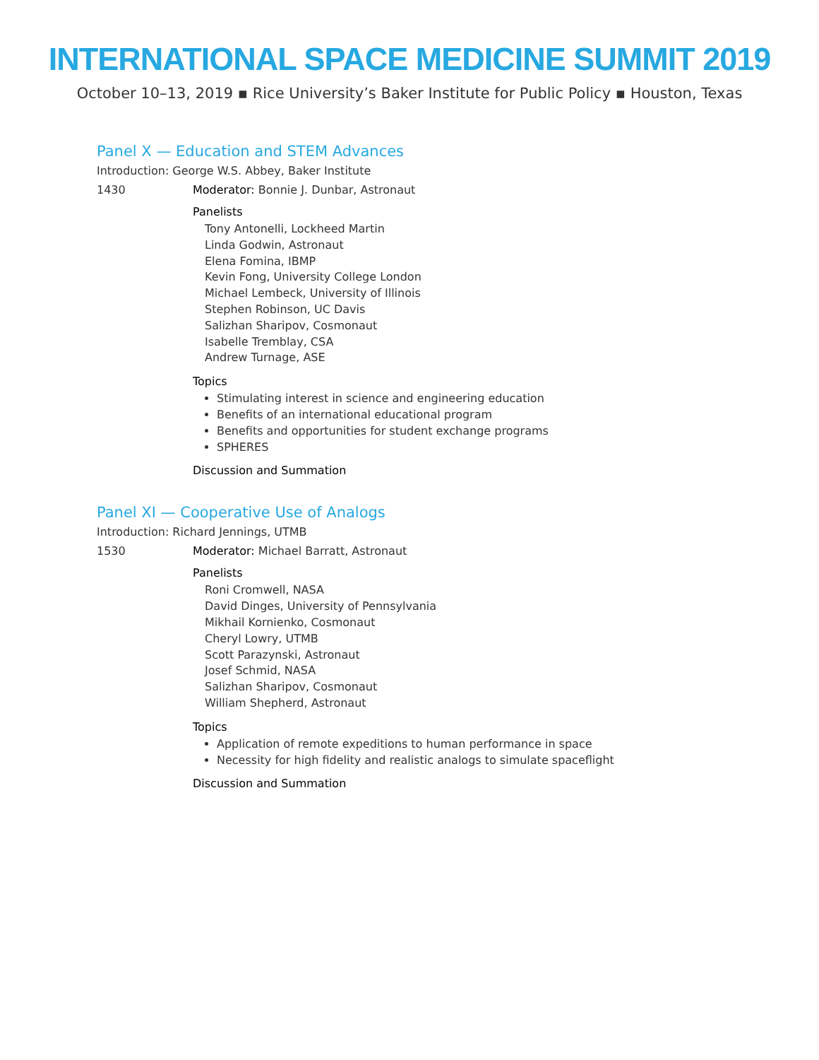INTERNATIONAL SPACE MEDICINE SUMMIT 2019
October 10–13, 2019 ▪ Rice University’s Baker Institute for Public Policy ▪ Houston, Texas
Panel X — Education and STEM Advances
Introduction: George W.S. Abbey, Baker Institute
1430 Moderator: Bonnie J. Dunbar, Astronaut
Panelists
Tony Antonelli, Lockheed Martin
Linda Godwin, Astronaut
Elena Fomina, IBMP
Kevin Fong, University College London
Michael Lembeck, University of Illinois
Stephen Robinson, UC Davis
Salizhan Sharipov, Cosmonaut
Isabelle Tremblay, CSA
Andrew Turnage, ASE
Topics
Stimulating interest in science and engineering education
Benefits of an international educational program
Benefits and opportunities for student exchange programs
SPHERES
Discussion and Summation
Panel XI — Cooperative Use of Analogs
Introduction: Richard Jennings, UTMB
1530 Moderator: Michael Barratt, Astronaut
Panelists
Roni Cromwell, NASA
David Dinges, University of Pennsylvania
Mikhail Kornienko, Cosmonaut
Cheryl Lowry, UTMB
Scott Parazynski, Astronaut
Josef Schmid, NASA
Salizhan Sharipov, Cosmonaut
William Shepherd, Astronaut
Topics
Application of remote expeditions to human performance in space
Necessity for high fidelity and realistic analogs to simulate spaceflight
Discussion and Summation